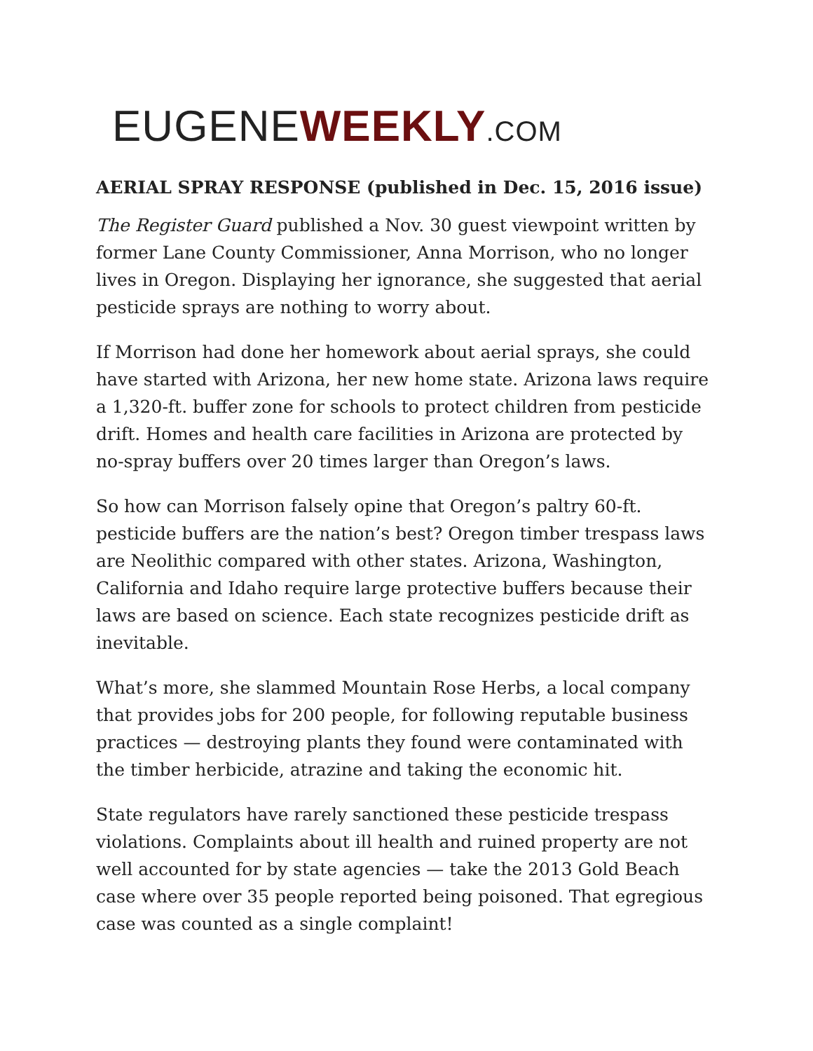EUGENEWEEKLY.COM
AERIAL SPRAY RESPONSE (published in Dec. 15, 2016 issue)
The Register Guard published a Nov. 30 guest viewpoint written by former Lane County Commissioner, Anna Morrison, who no longer lives in Oregon. Displaying her ignorance, she suggested that aerial pesticide sprays are nothing to worry about.
If Morrison had done her homework about aerial sprays, she could have started with Arizona, her new home state. Arizona laws require a 1,320-ft. buffer zone for schools to protect children from pesticide drift. Homes and health care facilities in Arizona are protected by no-spray buffers over 20 times larger than Oregon’s laws.
So how can Morrison falsely opine that Oregon’s paltry 60-ft. pesticide buffers are the nation’s best? Oregon timber trespass laws are Neolithic compared with other states. Arizona, Washington, California and Idaho require large protective buffers because their laws are based on science. Each state recognizes pesticide drift as inevitable.
What’s more, she slammed Mountain Rose Herbs, a local company that provides jobs for 200 people, for following reputable business practices — destroying plants they found were contaminated with the timber herbicide, atrazine and taking the economic hit.
State regulators have rarely sanctioned these pesticide trespass violations. Complaints about ill health and ruined property are not well accounted for by state agencies — take the 2013 Gold Beach case where over 35 people reported being poisoned. That egregious case was counted as a single complaint!